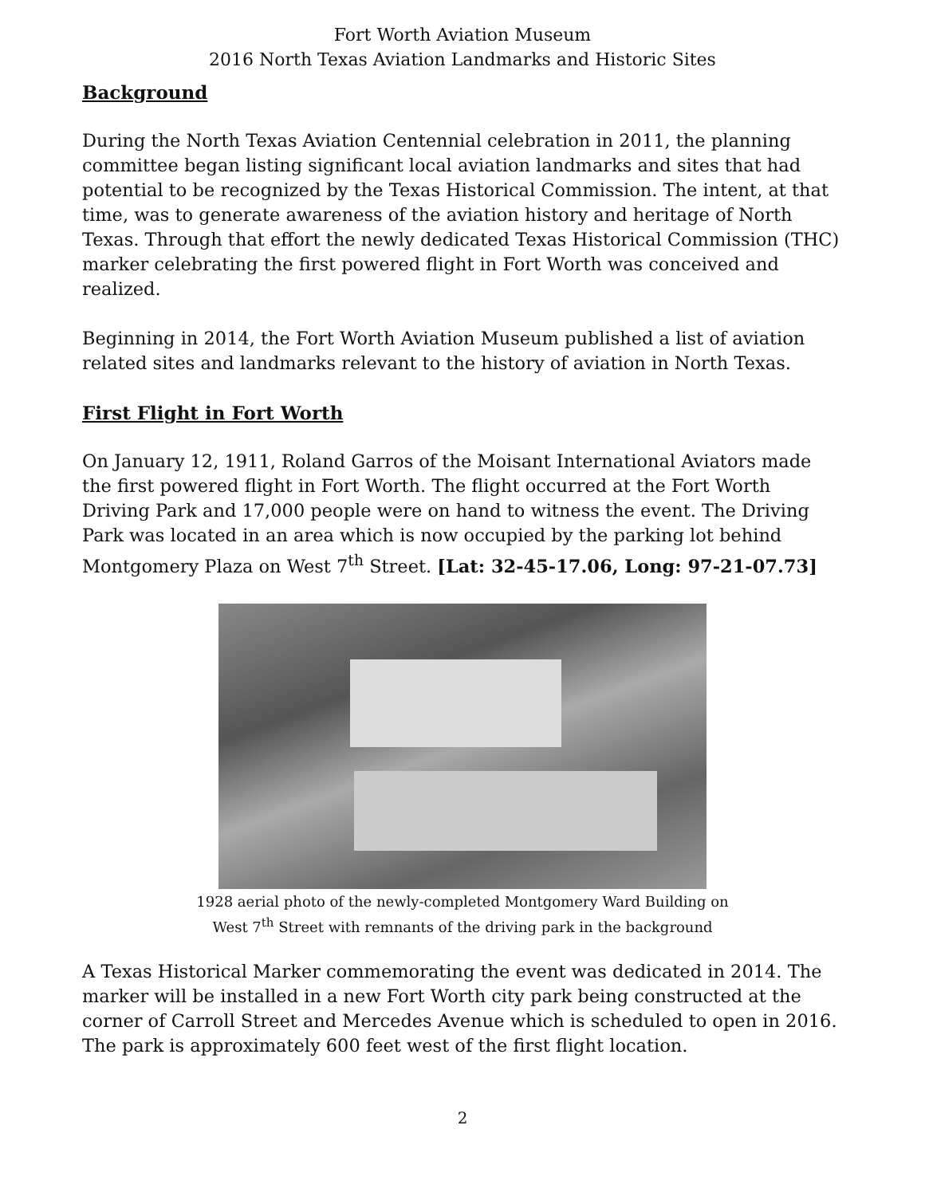Fort Worth Aviation Museum
2016 North Texas Aviation Landmarks and Historic Sites
Background
During the North Texas Aviation Centennial celebration in 2011, the planning committee began listing significant local aviation landmarks and sites that had potential to be recognized by the Texas Historical Commission. The intent, at that time, was to generate awareness of the aviation history and heritage of North Texas. Through that effort the newly dedicated Texas Historical Commission (THC) marker celebrating the first powered flight in Fort Worth was conceived and realized.
Beginning in 2014, the Fort Worth Aviation Museum published a list of aviation related sites and landmarks relevant to the history of aviation in North Texas.
First Flight in Fort Worth
On January 12, 1911, Roland Garros of the Moisant International Aviators made the first powered flight in Fort Worth. The flight occurred at the Fort Worth Driving Park and 17,000 people were on hand to witness the event. The Driving Park was located in an area which is now occupied by the parking lot behind Montgomery Plaza on West 7<sup>th</sup> Street. [Lat: 32-45-17.06, Long: 97-21-07.73]
1928 aerial photo of the newly-completed Montgomery Ward Building on
West 7<sup>th</sup> Street with remnants of the driving park in the background
A Texas Historical Marker commemorating the event was dedicated in 2014. The marker will be installed in a new Fort Worth city park being constructed at the corner of Carroll Street and Mercedes Avenue which is scheduled to open in 2016. The park is approximately 600 feet west of the first flight location.
2